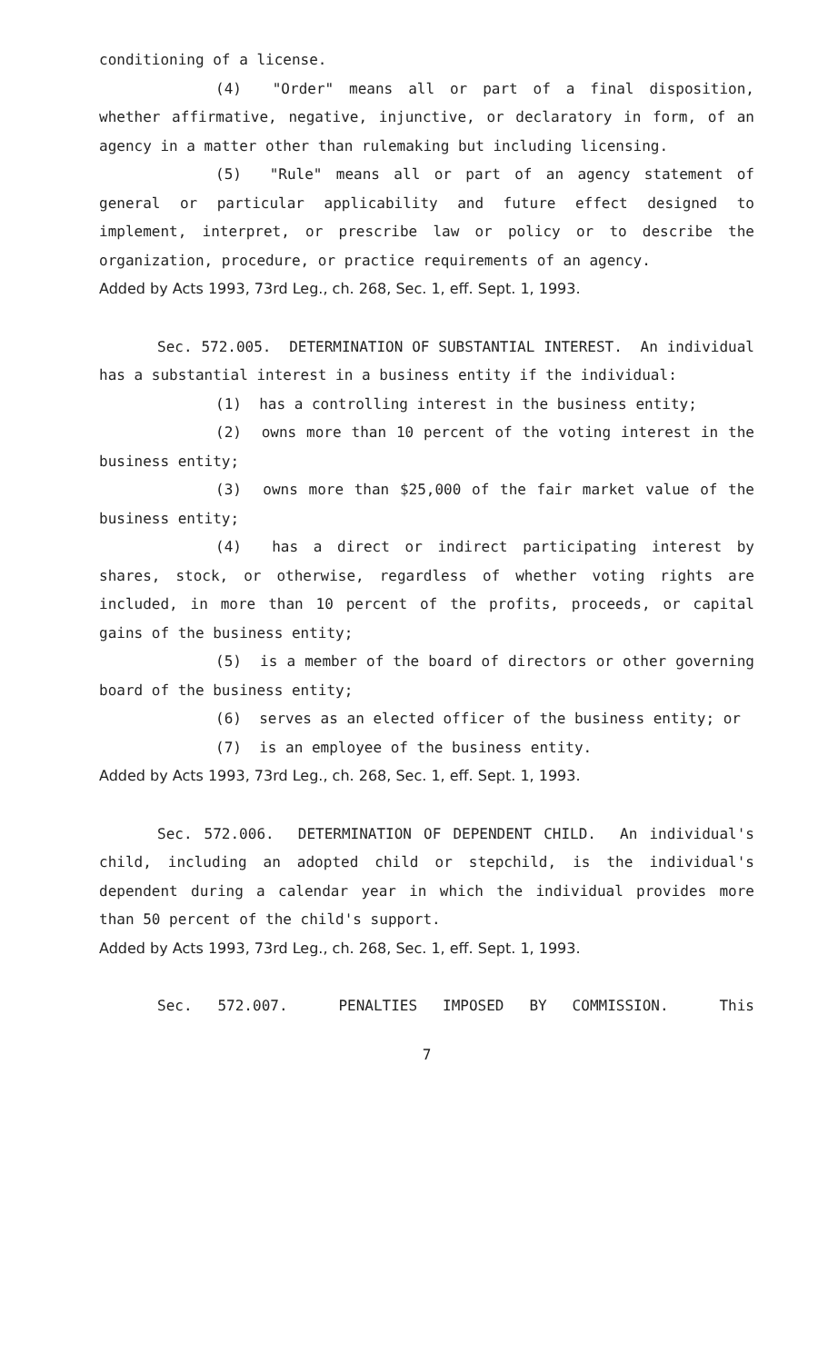conditioning of a license.
(4) "Order" means all or part of a final disposition, whether affirmative, negative, injunctive, or declaratory in form, of an agency in a matter other than rulemaking but including licensing.
(5) "Rule" means all or part of an agency statement of general or particular applicability and future effect designed to implement, interpret, or prescribe law or policy or to describe the organization, procedure, or practice requirements of an agency.
Added by Acts 1993, 73rd Leg., ch. 268, Sec. 1, eff. Sept. 1, 1993.
Sec. 572.005. DETERMINATION OF SUBSTANTIAL INTEREST. An individual has a substantial interest in a business entity if the individual:
(1) has a controlling interest in the business entity;
(2) owns more than 10 percent of the voting interest in the business entity;
(3) owns more than $25,000 of the fair market value of the business entity;
(4) has a direct or indirect participating interest by shares, stock, or otherwise, regardless of whether voting rights are included, in more than 10 percent of the profits, proceeds, or capital gains of the business entity;
(5) is a member of the board of directors or other governing board of the business entity;
(6) serves as an elected officer of the business entity; or
(7) is an employee of the business entity.
Added by Acts 1993, 73rd Leg., ch. 268, Sec. 1, eff. Sept. 1, 1993.
Sec. 572.006. DETERMINATION OF DEPENDENT CHILD. An individual's child, including an adopted child or stepchild, is the individual's dependent during a calendar year in which the individual provides more than 50 percent of the child's support.
Added by Acts 1993, 73rd Leg., ch. 268, Sec. 1, eff. Sept. 1, 1993.
Sec. 572.007. PENALTIES IMPOSED BY COMMISSION. This
7